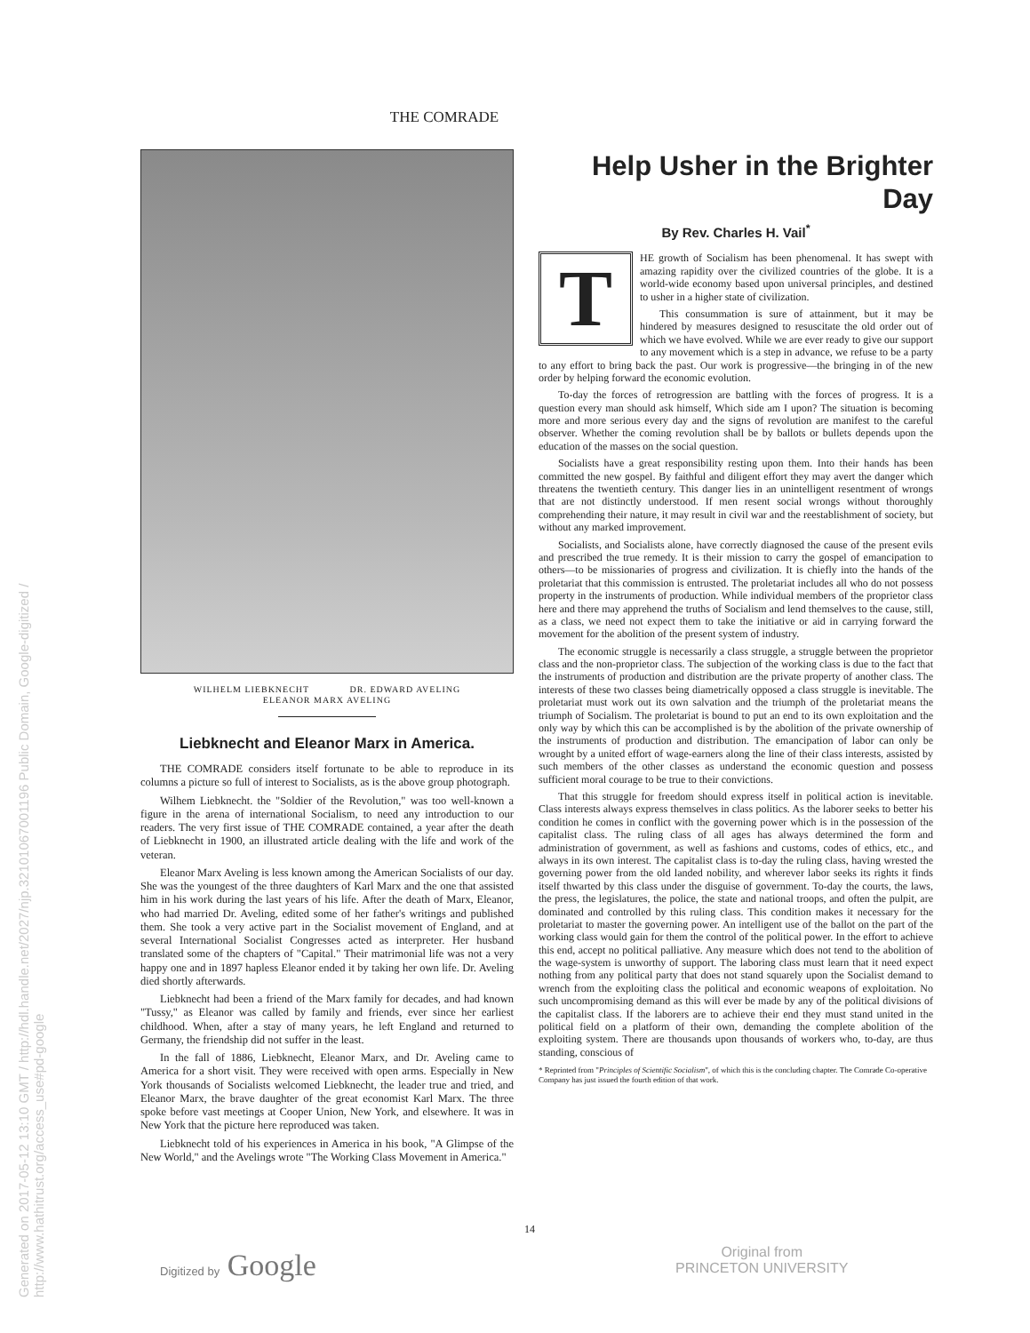THE COMRADE
Generated on 2017-05-12 13:10 GMT / http://hdl.handle.net/2027/njp.32101067001196 Public Domain, Google-digitized / http://www.hathitrust.org/access_use#pd-google
WILHELM LIEBKNECHT DR. EDWARD AVELING
ELEANOR MARX AVELING
Liebknecht and Eleanor Marx in America.
THE COMRADE considers itself fortunate to be able to reproduce in its columns a picture so full of interest to Socialists, as is the above group photograph.
Wilhem Liebknecht. the "Soldier of the Revolution," was too well-known a figure in the arena of international Socialism, to need any introduction to our readers. The very first issue of THE COMRADE contained, a year after the death of Liebknecht in 1900, an illustrated article dealing with the life and work of the veteran.
Eleanor Marx Aveling is less known among the American Socialists of our day. She was the youngest of the three daughters of Karl Marx and the one that assisted him in his work during the last years of his life. After the death of Marx, Eleanor, who had married Dr. Aveling, edited some of her father's writings and published them. She took a very active part in the Socialist movement of England, and at several International Socialist Congresses acted as interpreter. Her husband translated some of the chapters of "Capital." Their matrimonial life was not a very happy one and in 1897 hapless Eleanor ended it by taking her own life. Dr. Aveling died shortly afterwards.
Liebknecht had been a friend of the Marx family for decades, and had known "Tussy," as Eleanor was called by family and friends, ever since her earliest childhood. When, after a stay of many years, he left England and returned to Germany, the friendship did not suffer in the least.
In the fall of 1886, Liebknecht, Eleanor Marx, and Dr. Aveling came to America for a short visit. They were received with open arms. Especially in New York thousands of Socialists welcomed Liebknecht, the leader true and tried, and Eleanor Marx, the brave daughter of the great economist Karl Marx. The three spoke before vast meetings at Cooper Union, New York, and elsewhere. It was in New York that the picture here reproduced was taken.
Liebknecht told of his experiences in America in his book, "A Glimpse of the New World," and the Avelings wrote "The Working Class Movement in America."
Help Usher in the Brighter Day
By Rev. Charles H. Vail<sup>*</sup>
THE growth of Socialism has been phenomenal. It has swept with amazing rapidity over the civilized countries of the globe. It is a world-wide economy based upon universal principles, and destined to usher in a higher state of civilization.
This consummation is sure of attainment, but it may be hindered by measures designed to resuscitate the old order out of which we have evolved. While we are ever ready to give our support to any movement which is a step in advance, we refuse to be a party to any effort to bring back the past. Our work is progressive—the bringing in of the new order by helping forward the economic evolution.
To-day the forces of retrogression are battling with the forces of progress. It is a question every man should ask himself, Which side am I upon? The situation is becoming more and more serious every day and the signs of revolution are manifest to the careful observer. Whether the coming revolution shall be by ballots or bullets depends upon the education of the masses on the social question.
Socialists have a great responsibility resting upon them. Into their hands has been committed the new gospel. By faithful and diligent effort they may avert the danger which threatens the twentieth century. This danger lies in an unintelligent resentment of wrongs that are not distinctly understood. If men resent social wrongs without thoroughly comprehending their nature, it may result in civil war and the reestablishment of society, but without any marked improvement.
Socialists, and Socialists alone, have correctly diagnosed the cause of the present evils and prescribed the true remedy. It is their mission to carry the gospel of emancipation to others—to be missionaries of progress and civilization. It is chiefly into the hands of the proletariat that this commission is entrusted. The proletariat includes all who do not possess property in the instruments of production. While individual members of the proprietor class here and there may apprehend the truths of Socialism and lend themselves to the cause, still, as a class, we need not expect them to take the initiative or aid in carrying forward the movement for the abolition of the present system of industry.
The economic struggle is necessarily a class struggle, a struggle between the proprietor class and the non-proprietor class. The subjection of the working class is due to the fact that the instruments of production and distribution are the private property of another class. The interests of these two classes being diametrically opposed a class struggle is inevitable. The proletariat must work out its own salvation and the triumph of the proletariat means the triumph of Socialism. The proletariat is bound to put an end to its own exploitation and the only way by which this can be accomplished is by the abolition of the private ownership of the instruments of production and distribution. The emancipation of labor can only be wrought by a united effort of wage-earners along the line of their class interests, assisted by such members of the other classes as understand the economic question and possess sufficient moral courage to be true to their convictions.
That this struggle for freedom should express itself in political action is inevitable. Class interests always express themselves in class politics. As the laborer seeks to better his condition he comes in conflict with the governing power which is in the possession of the capitalist class. The ruling class of all ages has always determined the form and administration of government, as well as fashions and customs, codes of ethics, etc., and always in its own interest. The capitalist class is to-day the ruling class, having wrested the governing power from the old landed nobility, and wherever labor seeks its rights it finds itself thwarted by this class under the disguise of government. To-day the courts, the laws, the press, the legislatures, the police, the state and national troops, and often the pulpit, are dominated and controlled by this ruling class. This condition makes it necessary for the proletariat to master the governing power. An intelligent use of the ballot on the part of the working class would gain for them the control of the political power. In the effort to achieve this end, accept no political palliative. Any measure which does not tend to the abolition of the wage-system is unworthy of support. The laboring class must learn that it need expect nothing from any political party that does not stand squarely upon the Socialist demand to wrench from the exploiting class the political and economic weapons of exploitation. No such uncompromising demand as this will ever be made by any of the political divisions of the capitalist class. If the laborers are to achieve their end they must stand united in the political field on a platform of their own, demanding the complete abolition of the exploiting system. There are thousands upon thousands of workers who, to-day, are thus standing, conscious of
* Reprinted from "Principles of Scientific Socialism", of which this is the concluding chapter. The Comrade Co-operative Company has just issued the fourth edition of that work.
14
Digitized by Google
Original from
PRINCETON UNIVERSITY